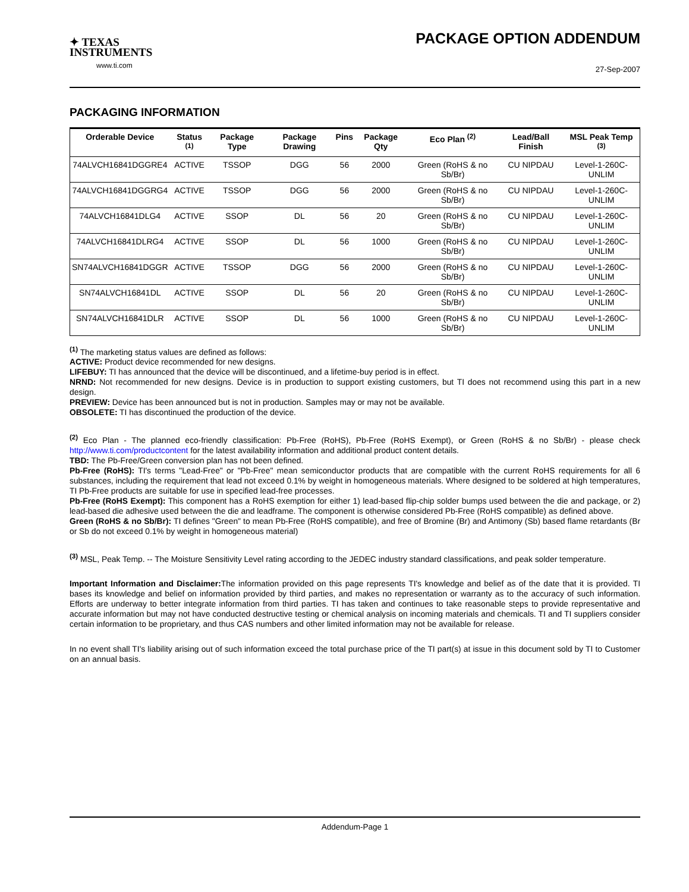✦ TEXAS
INSTRUMENTS
www.ti.com
PACKAGE OPTION ADDENDUM
27-Sep-2007
PACKAGING INFORMATION
| Orderable Device | Status <sup>(1)</sup> | Package Type | Package Drawing | Pins | Package Qty | Eco Plan <sup>(2)</sup> | Lead/Ball Finish | MSL Peak Temp <sup>(3)</sup> |
| --- | --- | --- | --- | --- | --- | --- | --- | --- |
| 74ALVCH16841DGGRE4 | ACTIVE | TSSOP | DGG | 56 | 2000 | Green (RoHS & no Sb/Br) | CU NIPDAU | Level-1-260C-UNLIM |
| 74ALVCH16841DGGRG4 | ACTIVE | TSSOP | DGG | 56 | 2000 | Green (RoHS & no Sb/Br) | CU NIPDAU | Level-1-260C-UNLIM |
| 74ALVCH16841DLG4 | ACTIVE | SSOP | DL | 56 | 20 | Green (RoHS & no Sb/Br) | CU NIPDAU | Level-1-260C-UNLIM |
| 74ALVCH16841DLRG4 | ACTIVE | SSOP | DL | 56 | 1000 | Green (RoHS & no Sb/Br) | CU NIPDAU | Level-1-260C-UNLIM |
| SN74ALVCH16841DGGR | ACTIVE | TSSOP | DGG | 56 | 2000 | Green (RoHS & no Sb/Br) | CU NIPDAU | Level-1-260C-UNLIM |
| SN74ALVCH16841DL | ACTIVE | SSOP | DL | 56 | 20 | Green (RoHS & no Sb/Br) | CU NIPDAU | Level-1-260C-UNLIM |
| SN74ALVCH16841DLR | ACTIVE | SSOP | DL | 56 | 1000 | Green (RoHS & no Sb/Br) | CU NIPDAU | Level-1-260C-UNLIM |
<sup>(1)</sup> The marketing status values are defined as follows:
ACTIVE: Product device recommended for new designs.
LIFEBUY: TI has announced that the device will be discontinued, and a lifetime-buy period is in effect.
NRND: Not recommended for new designs. Device is in production to support existing customers, but TI does not recommend using this part in a new design.
PREVIEW: Device has been announced but is not in production. Samples may or may not be available.
OBSOLETE: TI has discontinued the production of the device.
<sup>(2)</sup> Eco Plan - The planned eco-friendly classification: Pb-Free (RoHS), Pb-Free (RoHS Exempt), or Green (RoHS & no Sb/Br) - please check http://www.ti.com/productcontent for the latest availability information and additional product content details.
TBD: The Pb-Free/Green conversion plan has not been defined.
Pb-Free (RoHS): TI's terms "Lead-Free" or "Pb-Free" mean semiconductor products that are compatible with the current RoHS requirements for all 6 substances, including the requirement that lead not exceed 0.1% by weight in homogeneous materials. Where designed to be soldered at high temperatures, TI Pb-Free products are suitable for use in specified lead-free processes.
Pb-Free (RoHS Exempt): This component has a RoHS exemption for either 1) lead-based flip-chip solder bumps used between the die and package, or 2) lead-based die adhesive used between the die and leadframe. The component is otherwise considered Pb-Free (RoHS compatible) as defined above.
Green (RoHS & no Sb/Br): TI defines "Green" to mean Pb-Free (RoHS compatible), and free of Bromine (Br) and Antimony (Sb) based flame retardants (Br or Sb do not exceed 0.1% by weight in homogeneous material)
<sup>(3)</sup> MSL, Peak Temp. -- The Moisture Sensitivity Level rating according to the JEDEC industry standard classifications, and peak solder temperature.
Important Information and Disclaimer: The information provided on this page represents TI's knowledge and belief as of the date that it is provided. TI bases its knowledge and belief on information provided by third parties, and makes no representation or warranty as to the accuracy of such information. Efforts are underway to better integrate information from third parties. TI has taken and continues to take reasonable steps to provide representative and accurate information but may not have conducted destructive testing or chemical analysis on incoming materials and chemicals. TI and TI suppliers consider certain information to be proprietary, and thus CAS numbers and other limited information may not be available for release.
In no event shall TI's liability arising out of such information exceed the total purchase price of the TI part(s) at issue in this document sold by TI to Customer on an annual basis.
Addendum-Page 1